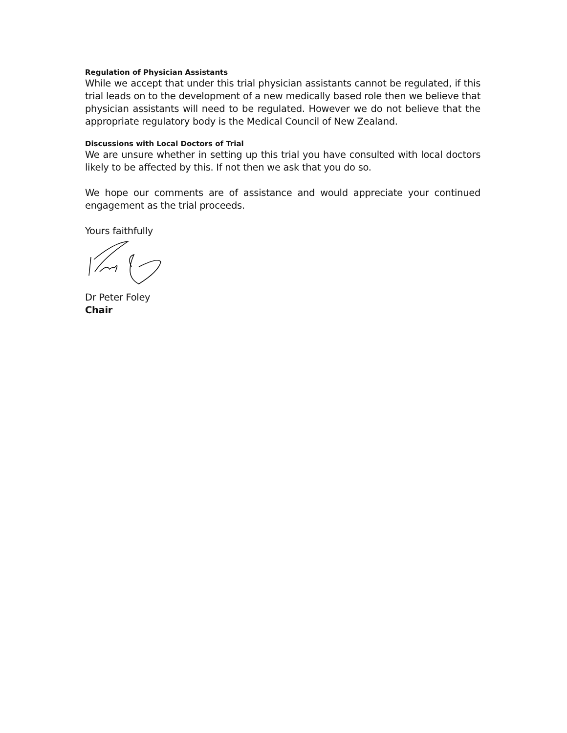Regulation of Physician Assistants
While we accept that under this trial physician assistants cannot be regulated, if this trial leads on to the development of a new medically based role then we believe that physician assistants will need to be regulated. However we do not believe that the appropriate regulatory body is the Medical Council of New Zealand.
Discussions with Local Doctors of Trial
We are unsure whether in setting up this trial you have consulted with local doctors likely to be affected by this. If not then we ask that you do so.
We hope our comments are of assistance and would appreciate your continued engagement as the trial proceeds.
Yours faithfully
Dr Peter Foley
Chair